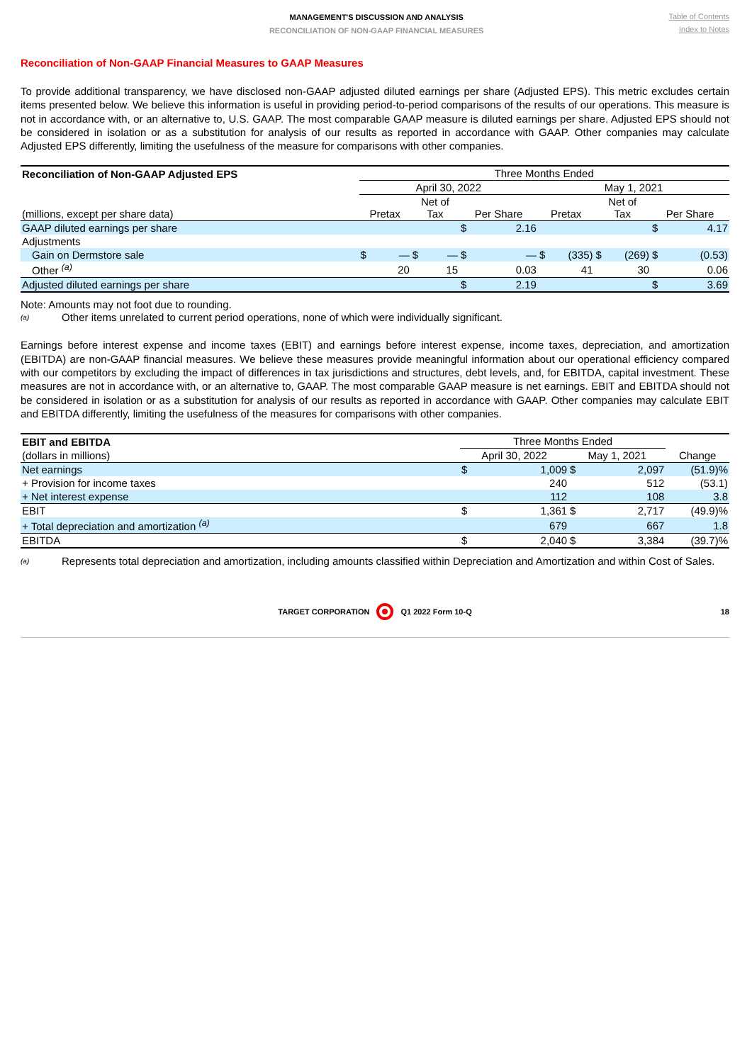MANAGEMENT'S DISCUSSION AND ANALYSIS
RECONCILIATION OF NON-GAAP FINANCIAL MEASURES
Table of Contents
Index to Notes
Reconciliation of Non-GAAP Financial Measures to GAAP Measures
To provide additional transparency, we have disclosed non-GAAP adjusted diluted earnings per share (Adjusted EPS). This metric excludes certain items presented below. We believe this information is useful in providing period-to-period comparisons of the results of our operations. This measure is not in accordance with, or an alternative to, U.S. GAAP. The most comparable GAAP measure is diluted earnings per share. Adjusted EPS should not be considered in isolation or as a substitution for analysis of our results as reported in accordance with GAAP. Other companies may calculate Adjusted EPS differently, limiting the usefulness of the measure for comparisons with other companies.
| Reconciliation of Non-GAAP Adjusted EPS | Three Months Ended | | | | | | | | | | | |
| --- | --- | --- | --- | --- | --- | --- | --- | --- | --- | --- | --- | --- |
| | April 30, 2022 | | | | | | May 1, 2021 | | | | | |
| (millions, except per share data) | Pretax | | Net of Tax | | Per Share | | Pretax | | Net of Tax | | Per Share | |
| GAAP diluted earnings per share | | | | | $ | 2.16 | | | | | $ | 4.17 |
| Adjustments | | | | | | | | | | | | |
| Gain on Dermstore sale | $ | — | $ | — | $ | — | $ | (335) | $ | (269) | $ | (0.53) |
| Other <sup>(a)</sup> | | 20 | | 15 | | 0.03 | | 41 | | 30 | | 0.06 |
| Adjusted diluted earnings per share | | | | | $ | 2.19 | | | | | $ | 3.69 |
Note: Amounts may not foot due to rounding.
(a) Other items unrelated to current period operations, none of which were individually significant.
Earnings before interest expense and income taxes (EBIT) and earnings before interest expense, income taxes, depreciation, and amortization (EBITDA) are non-GAAP financial measures. We believe these measures provide meaningful information about our operational efficiency compared with our competitors by excluding the impact of differences in tax jurisdictions and structures, debt levels, and, for EBITDA, capital investment. These measures are not in accordance with, or an alternative to, GAAP. The most comparable GAAP measure is net earnings. EBIT and EBITDA should not be considered in isolation or as a substitution for analysis of our results as reported in accordance with GAAP. Other companies may calculate EBIT and EBITDA differently, limiting the usefulness of the measures for comparisons with other companies.
| EBIT and EBITDA | Three Months Ended | | | | |
| --- | --- | --- | --- | --- | --- |
| (dollars in millions) | April 30, 2022 | | May 1, 2021 | | Change |
| Net earnings | $ | 1,009 | $ | 2,097 | (51.9)% |
| + Provision for income taxes | | 240 | | 512 | (53.1) |
| + Net interest expense | | 112 | | 108 | 3.8 |
| EBIT | $ | 1,361 | $ | 2,717 | (49.9)% |
| + Total depreciation and amortization <sup>(a)</sup> | | 679 | | 667 | 1.8 |
| EBITDA | $ | 2,040 | $ | 3,384 | (39.7)% |
(a) Represents total depreciation and amortization, including amounts classified within Depreciation and Amortization and within Cost of Sales.
TARGET CORPORATION Q1 2022 Form 10-Q 18